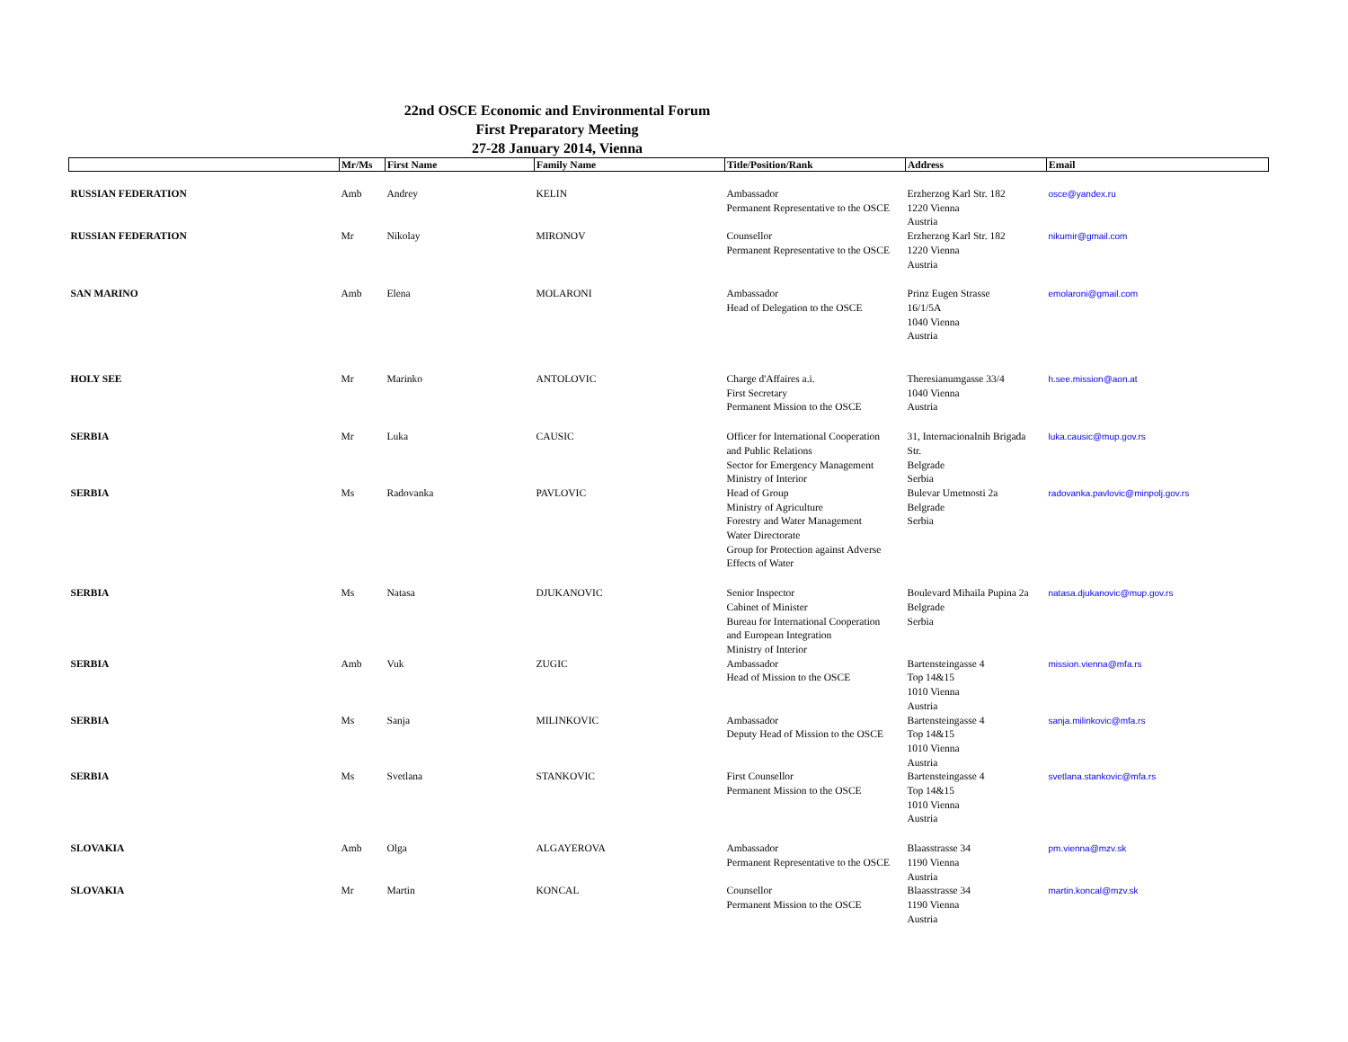22nd OSCE Economic and Environmental Forum
First Preparatory Meeting
27-28 January 2014, Vienna
| | Mr/Ms | First Name | Family Name | Title/Position/Rank | Address | Email |
| --- | --- | --- | --- | --- | --- | --- |
| RUSSIAN FEDERATION | Amb | Andrey | KELIN | Ambassador Permanent Representative to the OSCE | Erzherzog Karl Str. 182 1220 Vienna Austria | osce@yandex.ru |
| RUSSIAN FEDERATION | Mr | Nikolay | MIRONOV | Counsellor Permanent Representative to the OSCE | Erzherzog Karl Str. 182 1220 Vienna Austria | nikumir@gmail.com |
| SAN MARINO | Amb | Elena | MOLARONI | Ambassador Head of Delegation to the OSCE | Prinz Eugen Strasse 16/1/5A 1040 Vienna Austria | emolaroni@gmail.com |
| HOLY SEE | Mr | Marinko | ANTOLOVIC | Charge d'Affaires a.i. First Secretary Permanent Mission to the OSCE | Theresianumgasse 33/4 1040 Vienna Austria | h.see.mission@aon.at |
| SERBIA | Mr | Luka | CAUSIC | Officer for International Cooperation and Public Relations Sector for Emergency Management Ministry of Interior | 31, Internacionalnih Brigada Str. Belgrade Serbia | luka.causic@mup.gov.rs |
| SERBIA | Ms | Radovanka | PAVLOVIC | Head of Group Ministry of Agriculture Forestry and Water Management Water Directorate Group for Protection against Adverse Effects of Water | Bulevar Umetnosti 2a Belgrade Serbia | radovanka.pavlovic@minpolj.gov.rs |
| SERBIA | Ms | Natasa | DJUKANOVIC | Senior Inspector Cabinet of Minister Bureau for International Cooperation and European Integration Ministry of Interior | Boulevard Mihaila Pupina 2a Belgrade Serbia | natasa.djukanovic@mup.gov.rs |
| SERBIA | Amb | Vuk | ZUGIC | Ambassador Head of Mission to the OSCE | Bartensteingasse 4 Top 14&15 1010 Vienna Austria | mission.vienna@mfa.rs |
| SERBIA | Ms | Sanja | MILINKOVIC | Ambassador Deputy Head of Mission to the OSCE | Bartensteingasse 4 Top 14&15 1010 Vienna Austria | sanja.milinkovic@mfa.rs |
| SERBIA | Ms | Svetlana | STANKOVIC | First Counsellor Permanent Mission to the OSCE | Bartensteingasse 4 Top 14&15 1010 Vienna Austria | svetlana.stankovic@mfa.rs |
| SLOVAKIA | Amb | Olga | ALGAYEROVA | Ambassador Permanent Representative to the OSCE | Blaasstrasse 34 1190 Vienna Austria | pm.vienna@mzv.sk |
| SLOVAKIA | Mr | Martin | KONCAL | Counsellor Permanent Mission to the OSCE | Blaasstrasse 34 1190 Vienna Austria | martin.koncal@mzv.sk |